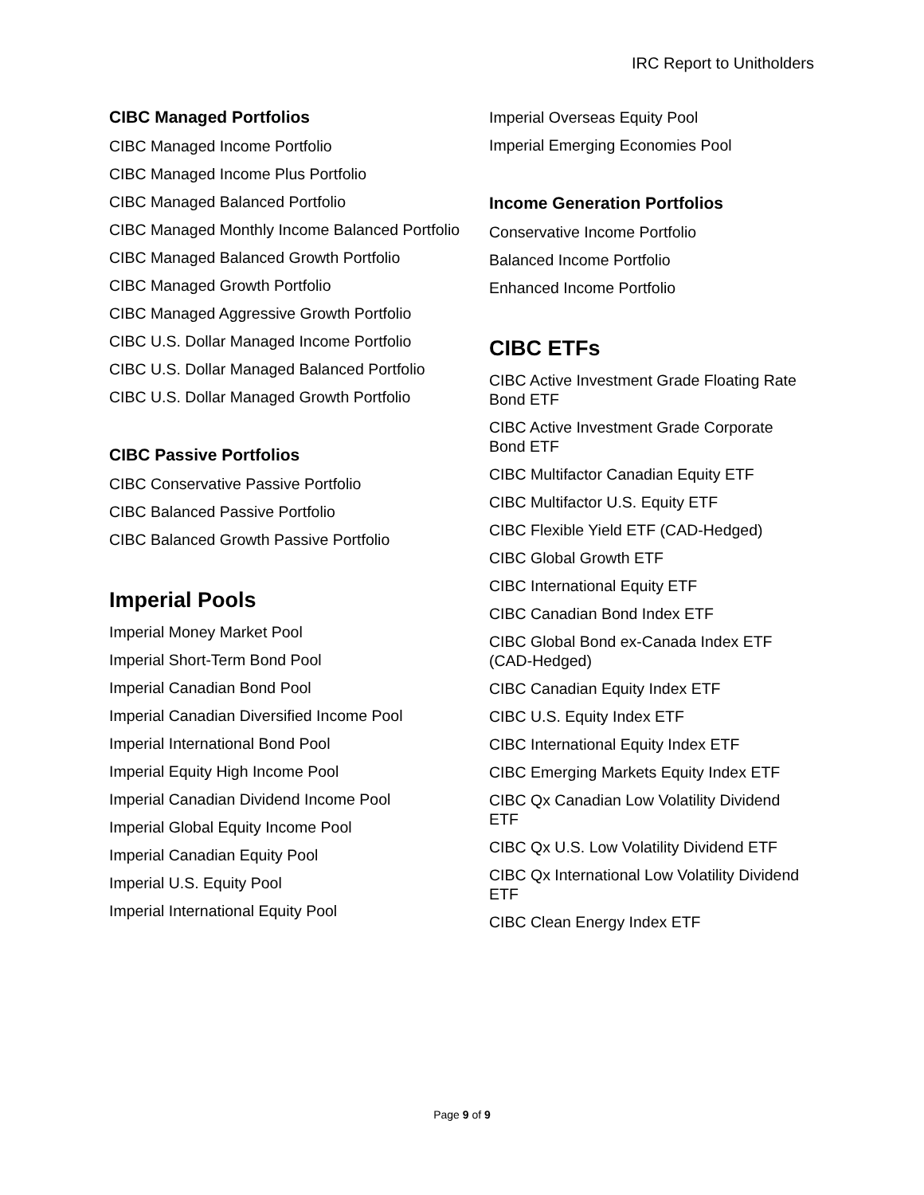IRC Report to Unitholders
CIBC Managed Portfolios
CIBC Managed Income Portfolio
CIBC Managed Income Plus Portfolio
CIBC Managed Balanced Portfolio
CIBC Managed Monthly Income Balanced Portfolio
CIBC Managed Balanced Growth Portfolio
CIBC Managed Growth Portfolio
CIBC Managed Aggressive Growth Portfolio
CIBC U.S. Dollar Managed Income Portfolio
CIBC U.S. Dollar Managed Balanced Portfolio
CIBC U.S. Dollar Managed Growth Portfolio
CIBC Passive Portfolios
CIBC Conservative Passive Portfolio
CIBC Balanced Passive Portfolio
CIBC Balanced Growth Passive Portfolio
Imperial Pools
Imperial Money Market Pool
Imperial Short-Term Bond Pool
Imperial Canadian Bond Pool
Imperial Canadian Diversified Income Pool
Imperial International Bond Pool
Imperial Equity High Income Pool
Imperial Canadian Dividend Income Pool
Imperial Global Equity Income Pool
Imperial Canadian Equity Pool
Imperial U.S. Equity Pool
Imperial International Equity Pool
Imperial Overseas Equity Pool
Imperial Emerging Economies Pool
Income Generation Portfolios
Conservative Income Portfolio
Balanced Income Portfolio
Enhanced Income Portfolio
CIBC ETFs
CIBC Active Investment Grade Floating Rate Bond ETF
CIBC Active Investment Grade Corporate Bond ETF
CIBC Multifactor Canadian Equity ETF
CIBC Multifactor U.S. Equity ETF
CIBC Flexible Yield ETF (CAD-Hedged)
CIBC Global Growth ETF
CIBC International Equity ETF
CIBC Canadian Bond Index ETF
CIBC Global Bond ex-Canada Index ETF (CAD-Hedged)
CIBC Canadian Equity Index ETF
CIBC U.S. Equity Index ETF
CIBC International Equity Index ETF
CIBC Emerging Markets Equity Index ETF
CIBC Qx Canadian Low Volatility Dividend ETF
CIBC Qx U.S. Low Volatility Dividend ETF
CIBC Qx International Low Volatility Dividend ETF
CIBC Clean Energy Index ETF
Page 9 of 9